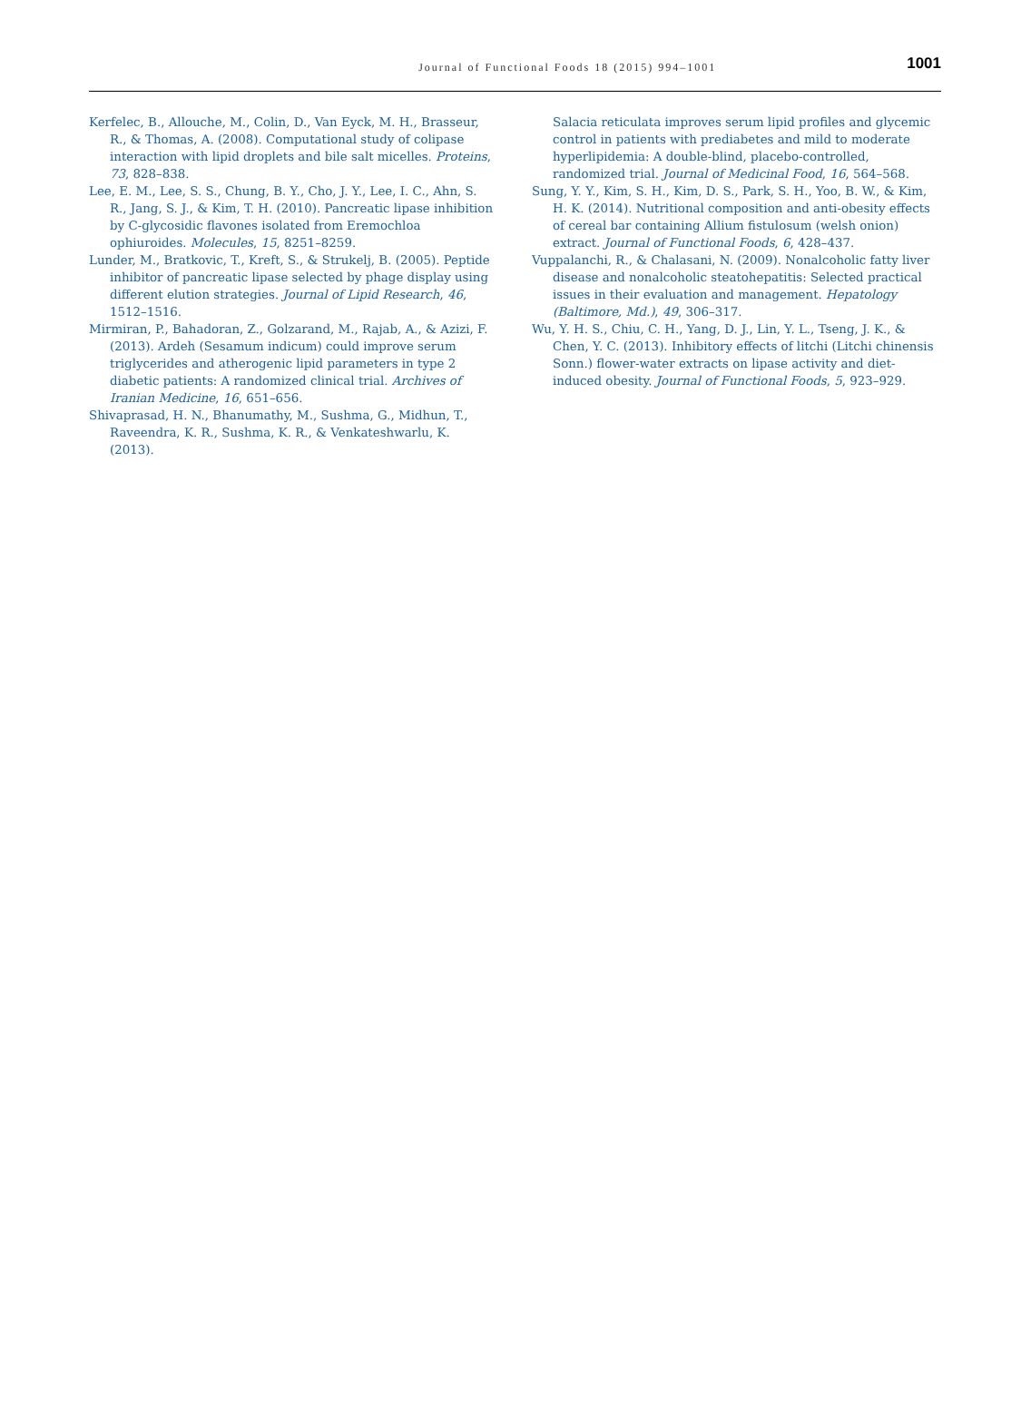Journal of Functional Foods 18 (2015) 994–1001 1001
Kerfelec, B., Allouche, M., Colin, D., Van Eyck, M. H., Brasseur, R., & Thomas, A. (2008). Computational study of colipase interaction with lipid droplets and bile salt micelles. Proteins, 73, 828–838.
Lee, E. M., Lee, S. S., Chung, B. Y., Cho, J. Y., Lee, I. C., Ahn, S. R., Jang, S. J., & Kim, T. H. (2010). Pancreatic lipase inhibition by C-glycosidic flavones isolated from Eremochloa ophiuroides. Molecules, 15, 8251–8259.
Lunder, M., Bratkovic, T., Kreft, S., & Strukelj, B. (2005). Peptide inhibitor of pancreatic lipase selected by phage display using different elution strategies. Journal of Lipid Research, 46, 1512–1516.
Mirmiran, P., Bahadoran, Z., Golzarand, M., Rajab, A., & Azizi, F. (2013). Ardeh (Sesamum indicum) could improve serum triglycerides and atherogenic lipid parameters in type 2 diabetic patients: A randomized clinical trial. Archives of Iranian Medicine, 16, 651–656.
Shivaprasad, H. N., Bhanumathy, M., Sushma, G., Midhun, T., Raveendra, K. R., Sushma, K. R., & Venkateshwarlu, K. (2013).
Salacia reticulata improves serum lipid profiles and glycemic control in patients with prediabetes and mild to moderate hyperlipidemia: A double-blind, placebo-controlled, randomized trial. Journal of Medicinal Food, 16, 564–568.
Sung, Y. Y., Kim, S. H., Kim, D. S., Park, S. H., Yoo, B. W., & Kim, H. K. (2014). Nutritional composition and anti-obesity effects of cereal bar containing Allium fistulosum (welsh onion) extract. Journal of Functional Foods, 6, 428–437.
Vuppalanchi, R., & Chalasani, N. (2009). Nonalcoholic fatty liver disease and nonalcoholic steatohepatitis: Selected practical issues in their evaluation and management. Hepatology (Baltimore, Md.), 49, 306–317.
Wu, Y. H. S., Chiu, C. H., Yang, D. J., Lin, Y. L., Tseng, J. K., & Chen, Y. C. (2013). Inhibitory effects of litchi (Litchi chinensis Sonn.) flower-water extracts on lipase activity and diet-induced obesity. Journal of Functional Foods, 5, 923–929.